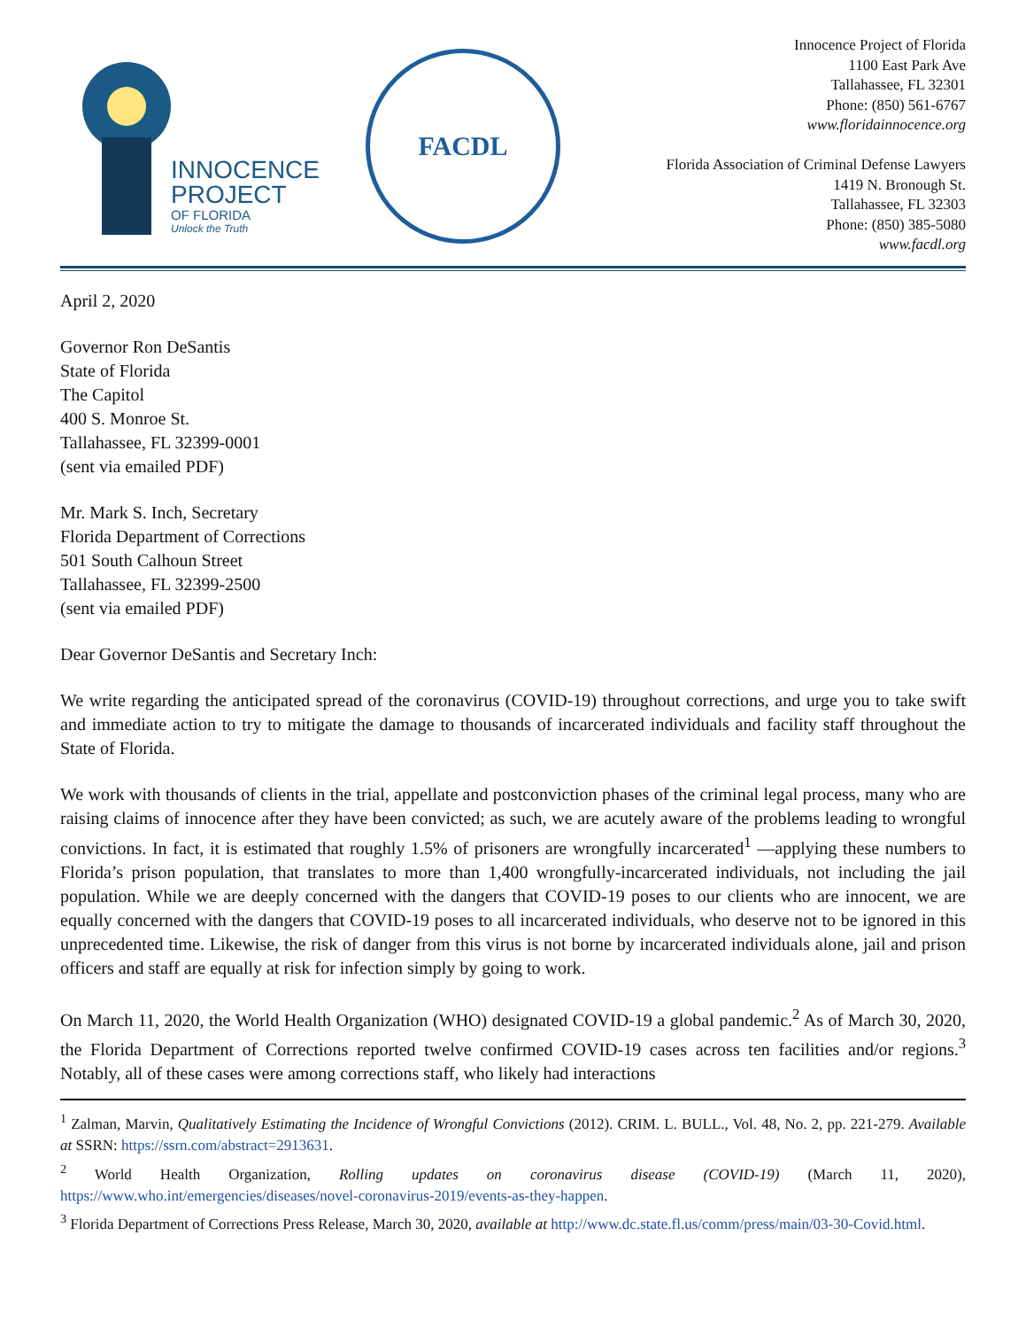INNOCENCE
PROJECT
OF FLORIDA
Unlock the Truth
FACDL
Innocence Project of Florida
1100 East Park Ave
Tallahassee, FL 32301
Phone: (850) 561-6767
www.floridainnocence.org
Florida Association of Criminal Defense Lawyers
1419 N. Bronough St.
Tallahassee, FL 32303
Phone: (850) 385-5080
www.facdl.org
April 2, 2020
Governor Ron DeSantis
State of Florida
The Capitol
400 S. Monroe St.
Tallahassee, FL 32399-0001
(sent via emailed PDF)
Mr. Mark S. Inch, Secretary
Florida Department of Corrections
501 South Calhoun Street
Tallahassee, FL 32399-2500
(sent via emailed PDF)
Dear Governor DeSantis and Secretary Inch:
We write regarding the anticipated spread of the coronavirus (COVID-19) throughout corrections, and urge you to take swift and immediate action to try to mitigate the damage to thousands of incarcerated individuals and facility staff throughout the State of Florida.
We work with thousands of clients in the trial, appellate and postconviction phases of the criminal legal process, many who are raising claims of innocence after they have been convicted; as such, we are acutely aware of the problems leading to wrongful convictions. In fact, it is estimated that roughly 1.5% of prisoners are wrongfully incarcerated<sup>1</sup> —applying these numbers to Florida’s prison population, that translates to more than 1,400 wrongfully-incarcerated individuals, not including the jail population. While we are deeply concerned with the dangers that COVID-19 poses to our clients who are innocent, we are equally concerned with the dangers that COVID-19 poses to all incarcerated individuals, who deserve not to be ignored in this unprecedented time. Likewise, the risk of danger from this virus is not borne by incarcerated individuals alone, jail and prison officers and staff are equally at risk for infection simply by going to work.
On March 11, 2020, the World Health Organization (WHO) designated COVID-19 a global pandemic.<sup>2</sup> As of March 30, 2020, the Florida Department of Corrections reported twelve confirmed COVID-19 cases across ten facilities and/or regions.<sup>3</sup> Notably, all of these cases were among corrections staff, who likely had interactions
<sup>1</sup> Zalman, Marvin, Qualitatively Estimating the Incidence of Wrongful Convictions (2012). CRIM. L. BULL., Vol. 48, No. 2, pp. 221-279. Available at SSRN: https://ssrn.com/abstract=2913631.
<sup>2</sup> World Health Organization, Rolling updates on coronavirus disease (COVID-19) (March 11, 2020), https://www.who.int/emergencies/diseases/novel-coronavirus-2019/events-as-they-happen.
<sup>3</sup> Florida Department of Corrections Press Release, March 30, 2020, available at http://www.dc.state.fl.us/comm/press/main/03-30-Covid.html.